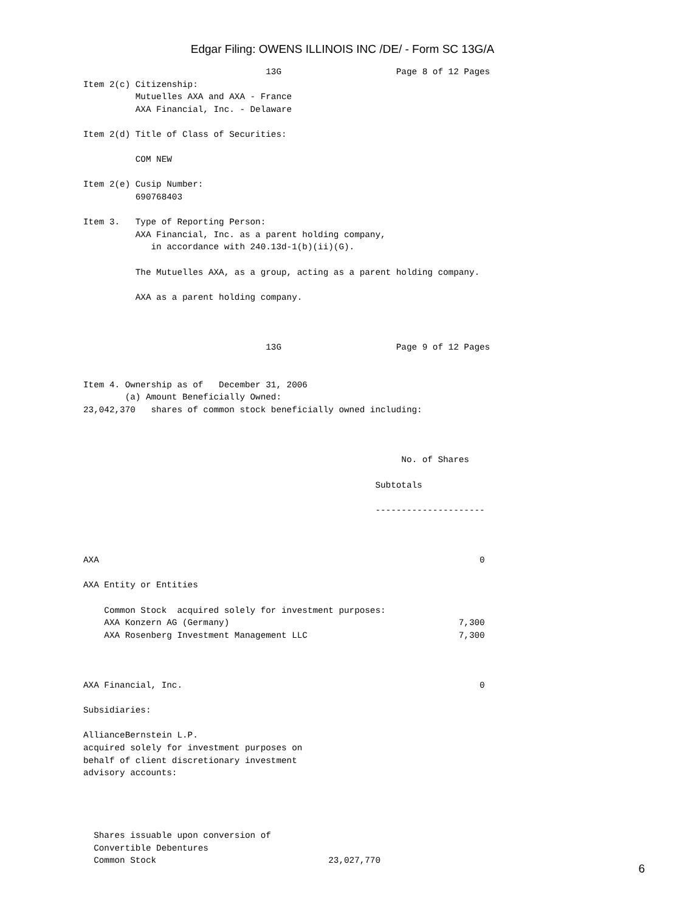Edgar Filing: OWENS ILLINOIS INC /DE/ - Form SC 13G/A
                                   13G                      Page 8 of 12 Pages
Item 2(c) Citizenship:
          Mutuelles AXA and AXA - France
          AXA Financial, Inc. - Delaware

Item 2(d) Title of Class of Securities:

          COM NEW

Item 2(e) Cusip Number:
          690768403

Item 3.   Type of Reporting Person:
          AXA Financial, Inc. as a parent holding company,
             in accordance with 240.13d-1(b)(ii)(G).

          The Mutuelles AXA, as a group, acting as a parent holding company.

          AXA as a parent holding company.



                                   13G                      Page 9 of 12 Pages


Item 4. Ownership as of   December 31, 2006
        (a) Amount Beneficially Owned:
23,042,370   shares of common stock beneficially owned including:



                                                             No. of Shares

                                                        Subtotals

                                                        ---------------------



AXA                                                                         0

AXA Entity or Entities

    Common Stock  acquired solely for investment purposes:
    AXA Konzern AG (Germany)                                            7,300
    AXA Rosenberg Investment Management LLC                             7,300



AXA Financial, Inc.                                                         0

Subsidiaries:

AllianceBernstein L.P.
acquired solely for investment purposes on
behalf of client discretionary investment
advisory accounts:




  Shares issuable upon conversion of
  Convertible Debentures
  Common Stock                                 23,027,770
6